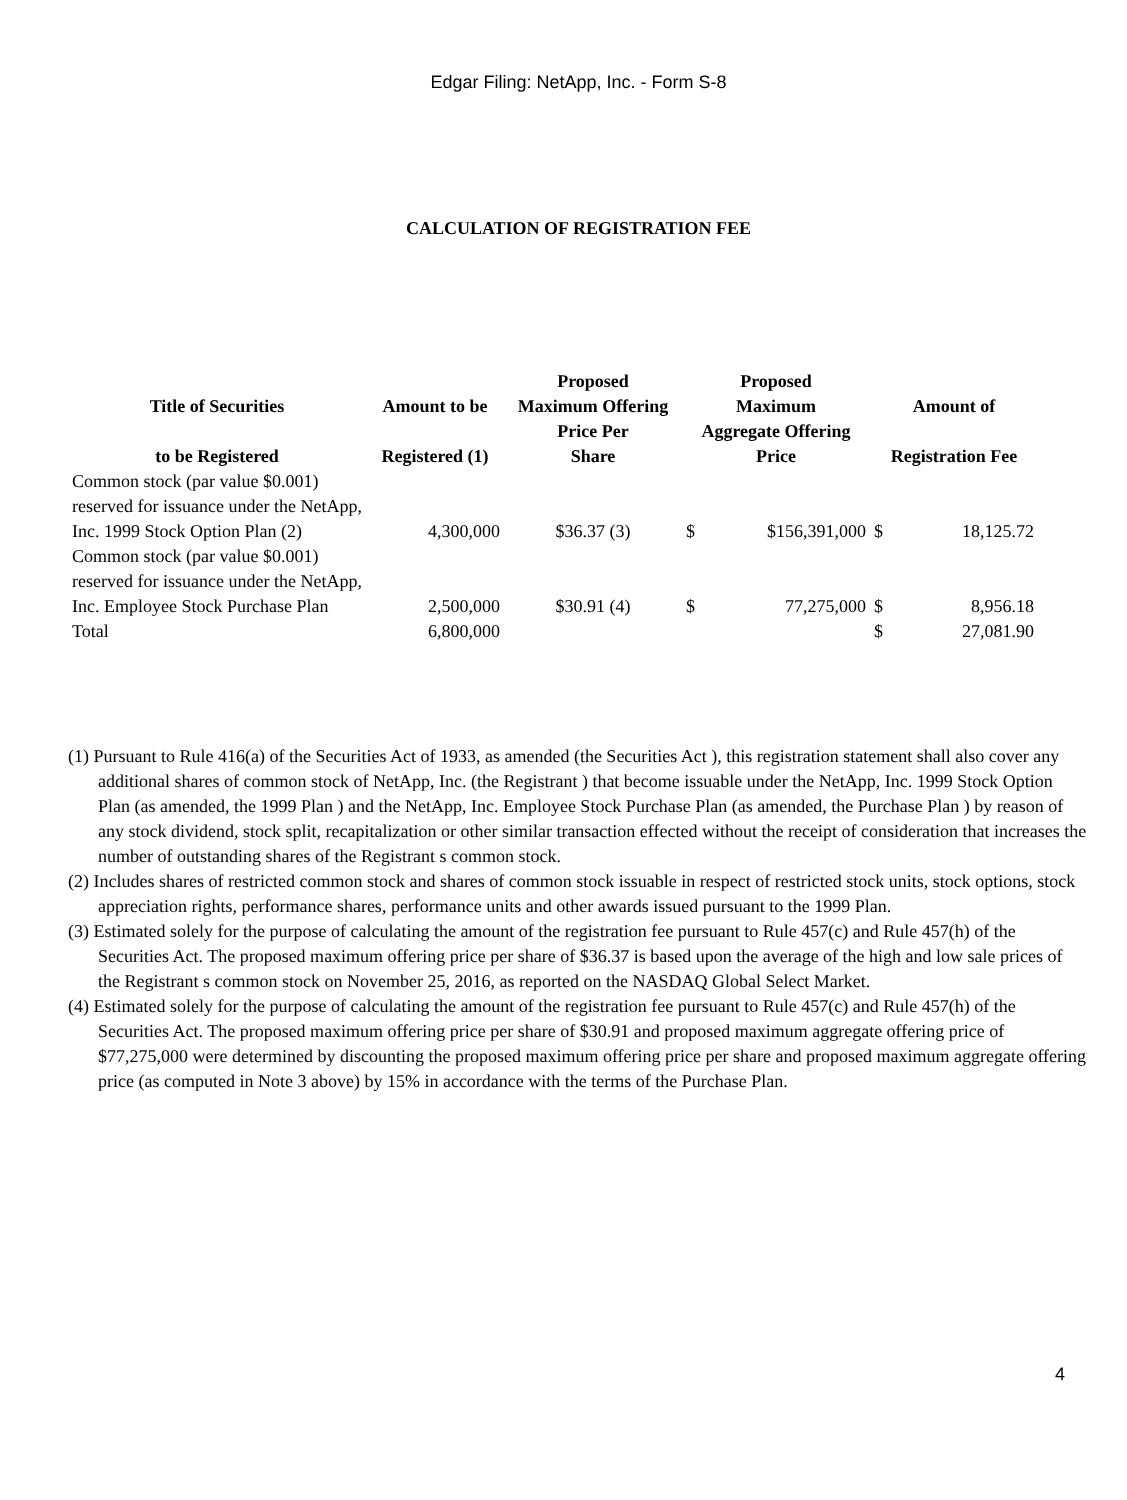Edgar Filing: NetApp, Inc. - Form S-8
CALCULATION OF REGISTRATION FEE
| Title of Securities to be Registered | Amount to be Registered (1) | Proposed Maximum Offering Price Per Share | Proposed Maximum Aggregate Offering Price | | Amount of Registration Fee | |
| --- | --- | --- | --- | --- | --- | --- |
| Common stock (par value $0.001) reserved for issuance under the NetApp, Inc. 1999 Stock Option Plan (2) | 4,300,000 | $36.37 (3) | $ | $156,391,000 | $ | 18,125.72 |
| Common stock (par value $0.001) reserved for issuance under the NetApp, Inc. Employee Stock Purchase Plan | 2,500,000 | $30.91 (4) | $ | 77,275,000 | $ | 8,956.18 |
| Total | 6,800,000 | | | | $ | 27,081.90 |
(1) Pursuant to Rule 416(a) of the Securities Act of 1933, as amended (the Securities Act ), this registration statement shall also cover any additional shares of common stock of NetApp, Inc. (the Registrant ) that become issuable under the NetApp, Inc. 1999 Stock Option Plan (as amended, the 1999 Plan ) and the NetApp, Inc. Employee Stock Purchase Plan (as amended, the Purchase Plan ) by reason of any stock dividend, stock split, recapitalization or other similar transaction effected without the receipt of consideration that increases the number of outstanding shares of the Registrant s common stock.
(2) Includes shares of restricted common stock and shares of common stock issuable in respect of restricted stock units, stock options, stock appreciation rights, performance shares, performance units and other awards issued pursuant to the 1999 Plan.
(3) Estimated solely for the purpose of calculating the amount of the registration fee pursuant to Rule 457(c) and Rule 457(h) of the Securities Act. The proposed maximum offering price per share of $36.37 is based upon the average of the high and low sale prices of the Registrant s common stock on November 25, 2016, as reported on the NASDAQ Global Select Market.
(4) Estimated solely for the purpose of calculating the amount of the registration fee pursuant to Rule 457(c) and Rule 457(h) of the Securities Act. The proposed maximum offering price per share of $30.91 and proposed maximum aggregate offering price of $77,275,000 were determined by discounting the proposed maximum offering price per share and proposed maximum aggregate offering price (as computed in Note 3 above) by 15% in accordance with the terms of the Purchase Plan.
4